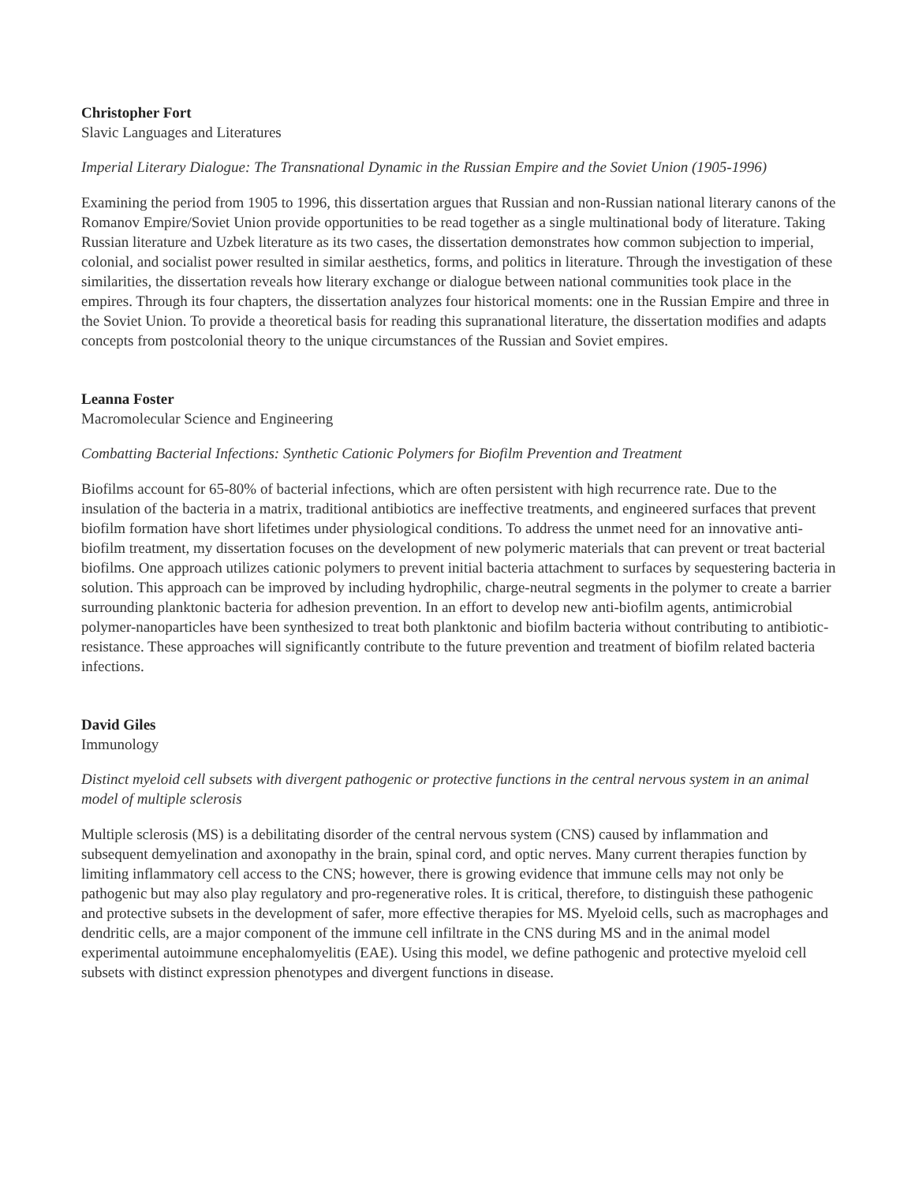Christopher Fort
Slavic Languages and Literatures
Imperial Literary Dialogue: The Transnational Dynamic in the Russian Empire and the Soviet Union (1905-1996)
Examining the period from 1905 to 1996, this dissertation argues that Russian and non-Russian national literary canons of the Romanov Empire/Soviet Union provide opportunities to be read together as a single multinational body of literature. Taking Russian literature and Uzbek literature as its two cases, the dissertation demonstrates how common subjection to imperial, colonial, and socialist power resulted in similar aesthetics, forms, and politics in literature. Through the investigation of these similarities, the dissertation reveals how literary exchange or dialogue between national communities took place in the empires. Through its four chapters, the dissertation analyzes four historical moments: one in the Russian Empire and three in the Soviet Union. To provide a theoretical basis for reading this supranational literature, the dissertation modifies and adapts concepts from postcolonial theory to the unique circumstances of the Russian and Soviet empires.
Leanna Foster
Macromolecular Science and Engineering
Combatting Bacterial Infections: Synthetic Cationic Polymers for Biofilm Prevention and Treatment
Biofilms account for 65-80% of bacterial infections, which are often persistent with high recurrence rate. Due to the insulation of the bacteria in a matrix, traditional antibiotics are ineffective treatments, and engineered surfaces that prevent biofilm formation have short lifetimes under physiological conditions. To address the unmet need for an innovative anti-biofilm treatment, my dissertation focuses on the development of new polymeric materials that can prevent or treat bacterial biofilms. One approach utilizes cationic polymers to prevent initial bacteria attachment to surfaces by sequestering bacteria in solution. This approach can be improved by including hydrophilic, charge-neutral segments in the polymer to create a barrier surrounding planktonic bacteria for adhesion prevention. In an effort to develop new anti-biofilm agents, antimicrobial polymer-nanoparticles have been synthesized to treat both planktonic and biofilm bacteria without contributing to antibiotic-resistance. These approaches will significantly contribute to the future prevention and treatment of biofilm related bacteria infections.
David Giles
Immunology
Distinct myeloid cell subsets with divergent pathogenic or protective functions in the central nervous system in an animal model of multiple sclerosis
Multiple sclerosis (MS) is a debilitating disorder of the central nervous system (CNS) caused by inflammation and subsequent demyelination and axonopathy in the brain, spinal cord, and optic nerves. Many current therapies function by limiting inflammatory cell access to the CNS; however, there is growing evidence that immune cells may not only be pathogenic but may also play regulatory and pro-regenerative roles. It is critical, therefore, to distinguish these pathogenic and protective subsets in the development of safer, more effective therapies for MS. Myeloid cells, such as macrophages and dendritic cells, are a major component of the immune cell infiltrate in the CNS during MS and in the animal model experimental autoimmune encephalomyelitis (EAE). Using this model, we define pathogenic and protective myeloid cell subsets with distinct expression phenotypes and divergent functions in disease.